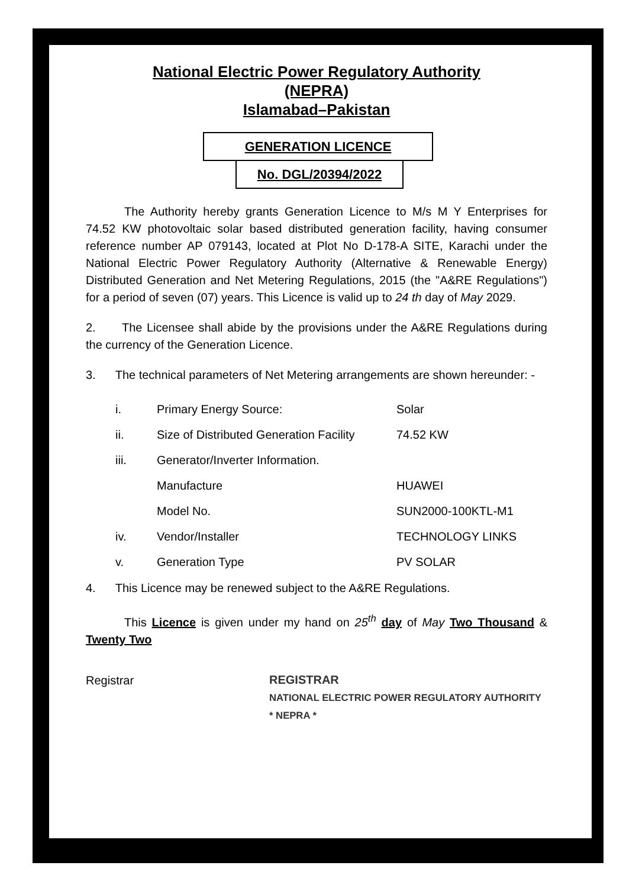National Electric Power Regulatory Authority
(NEPRA)
Islamabad–Pakistan
GENERATION LICENCE
No. DGL/20394/2022
The Authority hereby grants Generation Licence to M/s M Y Enterprises for 74.52 KW photovoltaic solar based distributed generation facility, having consumer reference number AP 079143, located at Plot No D-178-A SITE, Karachi under the National Electric Power Regulatory Authority (Alternative & Renewable Energy) Distributed Generation and Net Metering Regulations, 2015 (the "A&RE Regulations") for a period of seven (07) years. This Licence is valid up to 24 th day of May 2029.
2. The Licensee shall abide by the provisions under the A&RE Regulations during the currency of the Generation Licence.
3. The technical parameters of Net Metering arrangements are shown hereunder: -
i. Primary Energy Source: Solar
ii. Size of Distributed Generation Facility 74.52 KW
iii. Generator/Inverter Information.
Manufacture HUAWEI
Model No. SUN2000-100KTL-M1
iv. Vendor/Installer TECHNOLOGY LINKS
v. Generation Type PV SOLAR
4. This Licence may be renewed subject to the A&RE Regulations.
This Licence is given under my hand on 25<sup>th</sup> day of May Two Thousand & Twenty Two
Registrar
REGISTRAR
NATIONAL ELECTRIC POWER REGULATORY AUTHORITY * NEPRA *